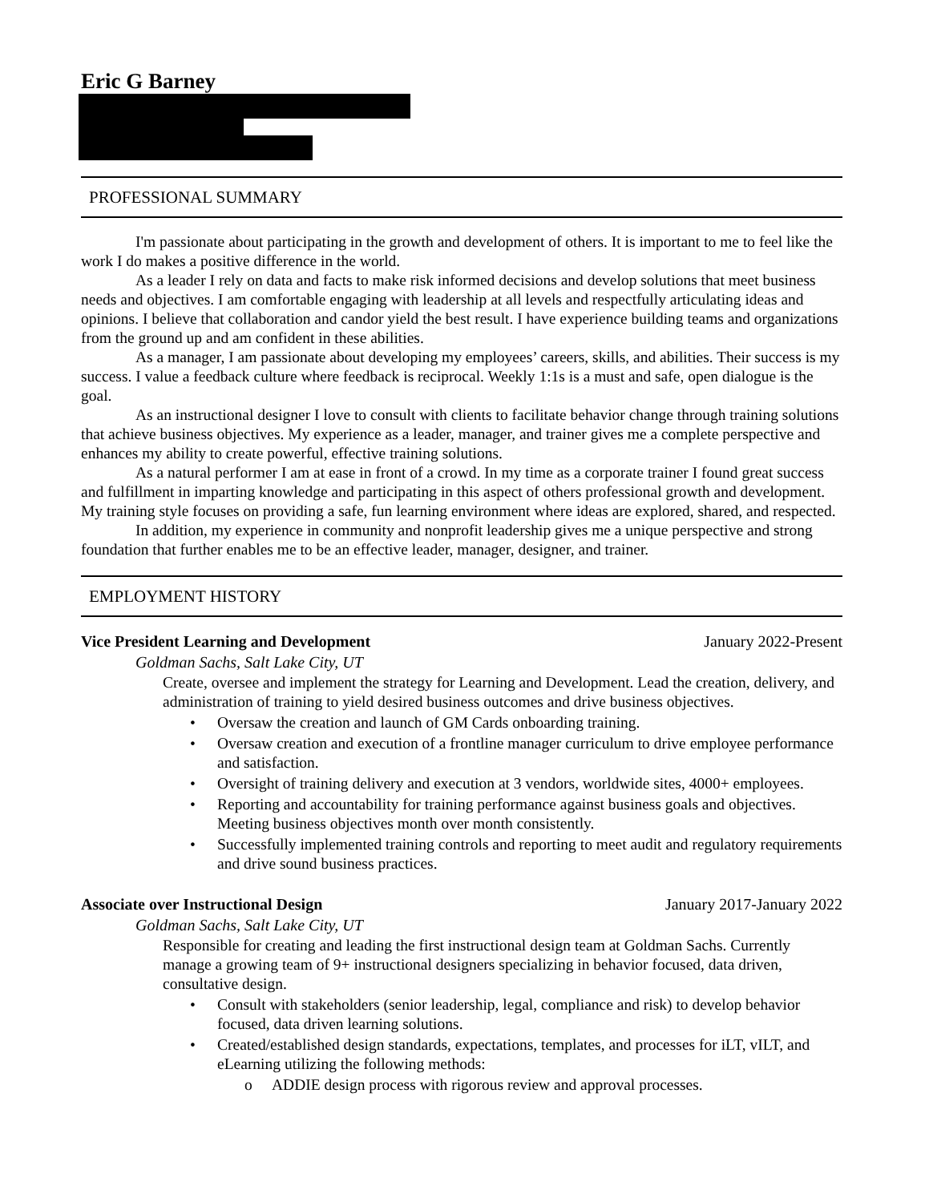Eric G Barney
PROFESSIONAL SUMMARY
I'm passionate about participating in the growth and development of others. It is important to me to feel like the work I do makes a positive difference in the world.
As a leader I rely on data and facts to make risk informed decisions and develop solutions that meet business needs and objectives. I am comfortable engaging with leadership at all levels and respectfully articulating ideas and opinions. I believe that collaboration and candor yield the best result. I have experience building teams and organizations from the ground up and am confident in these abilities.
As a manager, I am passionate about developing my employees’ careers, skills, and abilities. Their success is my success. I value a feedback culture where feedback is reciprocal. Weekly 1:1s is a must and safe, open dialogue is the goal.
As an instructional designer I love to consult with clients to facilitate behavior change through training solutions that achieve business objectives. My experience as a leader, manager, and trainer gives me a complete perspective and enhances my ability to create powerful, effective training solutions.
As a natural performer I am at ease in front of a crowd. In my time as a corporate trainer I found great success and fulfillment in imparting knowledge and participating in this aspect of others professional growth and development. My training style focuses on providing a safe, fun learning environment where ideas are explored, shared, and respected.
In addition, my experience in community and nonprofit leadership gives me a unique perspective and strong foundation that further enables me to be an effective leader, manager, designer, and trainer.
EMPLOYMENT HISTORY
Vice President Learning and Development January 2022-Present
Goldman Sachs, Salt Lake City, UT
Create, oversee and implement the strategy for Learning and Development. Lead the creation, delivery, and administration of training to yield desired business outcomes and drive business objectives.
• Oversaw the creation and launch of GM Cards onboarding training.
• Oversaw creation and execution of a frontline manager curriculum to drive employee performance and satisfaction.
• Oversight of training delivery and execution at 3 vendors, worldwide sites, 4000+ employees.
• Reporting and accountability for training performance against business goals and objectives. Meeting business objectives month over month consistently.
• Successfully implemented training controls and reporting to meet audit and regulatory requirements and drive sound business practices.
Associate over Instructional Design January 2017-January 2022
Goldman Sachs, Salt Lake City, UT
Responsible for creating and leading the first instructional design team at Goldman Sachs. Currently manage a growing team of 9+ instructional designers specializing in behavior focused, data driven, consultative design.
• Consult with stakeholders (senior leadership, legal, compliance and risk) to develop behavior focused, data driven learning solutions.
• Created/established design standards, expectations, templates, and processes for iLT, vILT, and eLearning utilizing the following methods:
o ADDIE design process with rigorous review and approval processes.